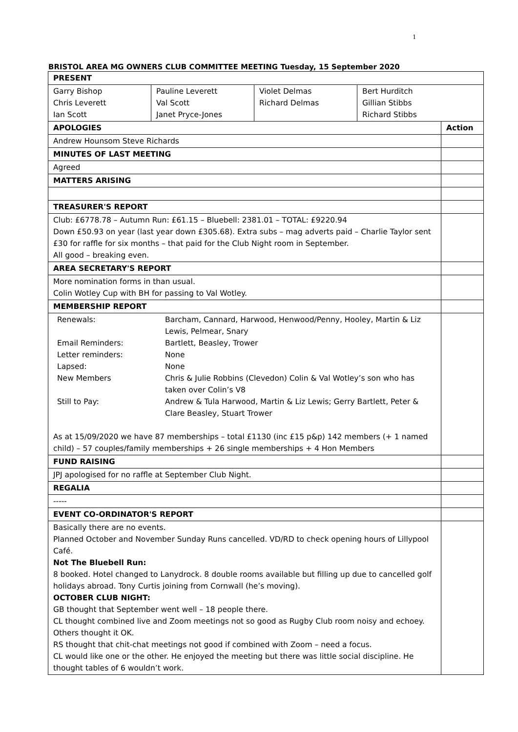1
BRISTOL AREA MG OWNERS CLUB COMMITTEE MEETING Tuesday, 15 September 2020
| PRESENT | | | | |
| --- | --- | --- | --- | --- |
| Garry Bishop Chris Leverett Ian Scott | Pauline Leverett Val Scott Janet Pryce-Jones | Violet Delmas Richard Delmas | Bert Hurditch Gillian Stibbs Richard Stibbs | |
| APOLOGIES | | | | Action |
| Andrew Hounsom Steve Richards | | | | |
| MINUTES OF LAST MEETING | | | | |
| Agreed | | | | |
| MATTERS ARISING | | | | |
| TREASURER'S REPORT | | | | |
| Club: £6778.78 – Autumn Run: £61.15 – Bluebell: 2381.01 – TOTAL: £9220.94 Down £50.93 on year (last year down £305.68). Extra subs – mag adverts paid – Charlie Taylor sent £30 for raffle for six months – that paid for the Club Night room in September. All good – breaking even. | | | | |
| AREA SECRETARY'S REPORT | | | | |
| More nomination forms in than usual. Colin Wotley Cup with BH for passing to Val Wotley. | | | | |
| MEMBERSHIP REPORT | | | | |
| / Renewals: / Barcham, Cannard, Harwood, Henwood/Penny, Hooley, Martin & Liz Lewis, Pelmear, Snary / / Email Reminders: / Bartlett, Beasley, Trower / / Letter reminders: / None / / Lapsed: / None / / New Members / Chris & Julie Robbins (Clevedon) Colin & Val Wotley’s son who has taken over Colin’s V8 / / Still to Pay: / Andrew & Tula Harwood, Martin & Liz Lewis; Gerry Bartlett, Peter & Clare Beasley, Stuart Trower / As at 15/09/2020 we have 87 memberships – total £1130 (inc £15 p&p) 142 members (+ 1 named child) – 57 couples/family memberships + 26 single memberships + 4 Hon Members | | | | |
| FUND RAISING | | | | |
| JPJ apologised for no raffle at September Club Night. | | | | |
| REGALIA | | | | |
| ----- | | | | |
| EVENT CO-ORDINATOR'S REPORT | | | | |
| Basically there are no events. Planned October and November Sunday Runs cancelled. VD/RD to check opening hours of Lillypool Café. Not The Bluebell Run: 8 booked. Hotel changed to Lanydrock. 8 double rooms available but filling up due to cancelled golf holidays abroad. Tony Curtis joining from Cornwall (he’s moving). OCTOBER CLUB NIGHT: GB thought that September went well – 18 people there. CL thought combined live and Zoom meetings not so good as Rugby Club room noisy and echoey. Others thought it OK. RS thought that chit-chat meetings not good if combined with Zoom – need a focus. CL would like one or the other. He enjoyed the meeting but there was little social discipline. He thought tables of 6 wouldn’t work. | | | | |